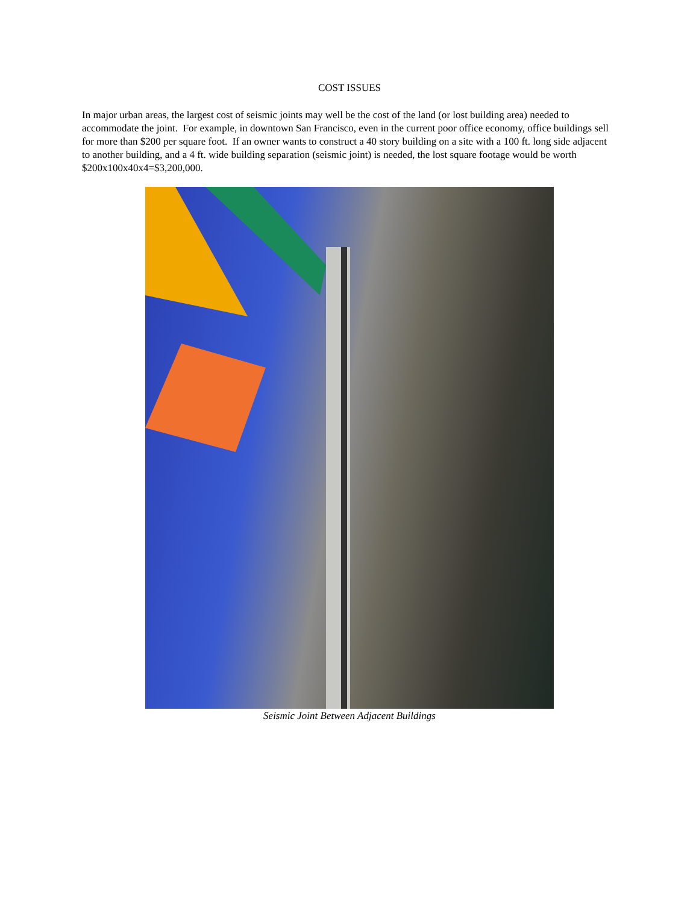COST ISSUES
In major urban areas, the largest cost of seismic joints may well be the cost of the land (or lost building area) needed to accommodate the joint. For example, in downtown San Francisco, even in the current poor office economy, office buildings sell for more than $200 per square foot. If an owner wants to construct a 40 story building on a site with a 100 ft. long side adjacent to another building, and a 4 ft. wide building separation (seismic joint) is needed, the lost square footage would be worth $200x100x40x4=$3,200,000.
Seismic Joint Between Adjacent Buildings